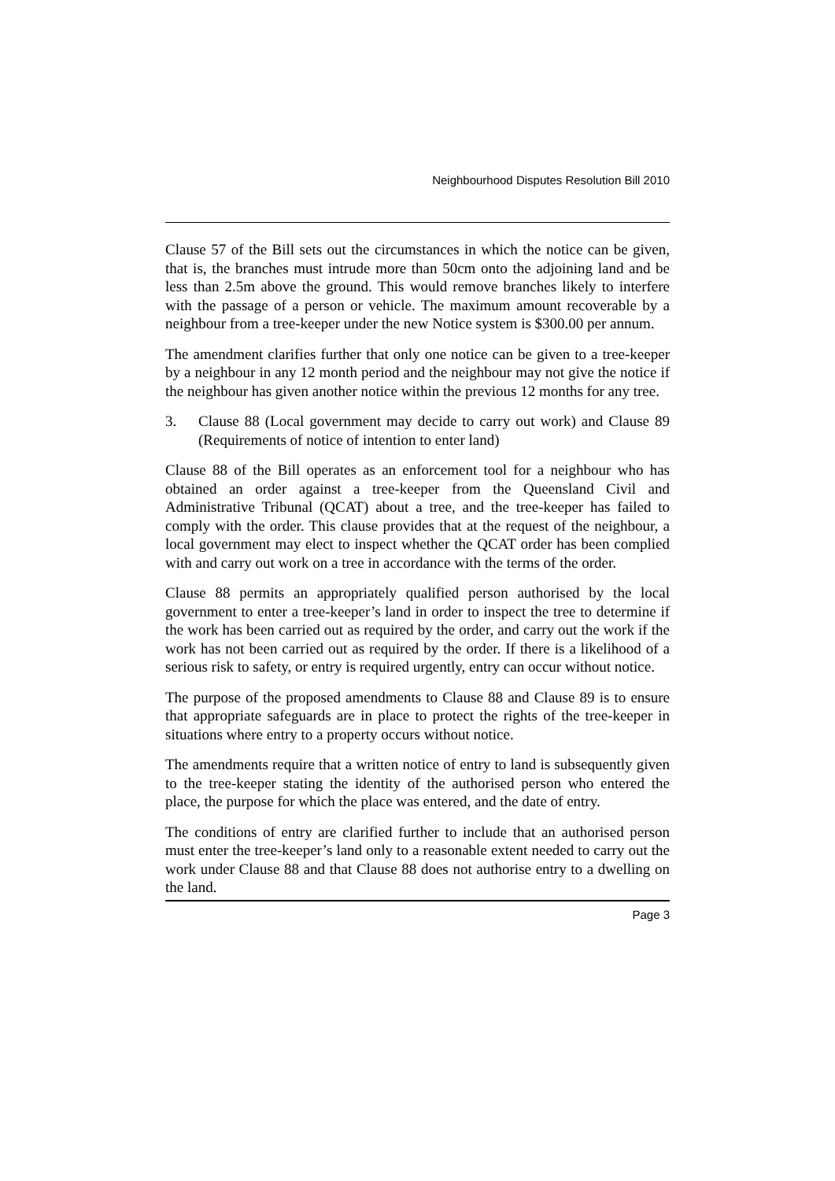Neighbourhood Disputes Resolution Bill 2010
Clause 57 of the Bill sets out the circumstances in which the notice can be given, that is, the branches must intrude more than 50cm onto the adjoining land and be less than 2.5m above the ground. This would remove branches likely to interfere with the passage of a person or vehicle. The maximum amount recoverable by a neighbour from a tree-keeper under the new Notice system is $300.00 per annum.
The amendment clarifies further that only one notice can be given to a tree-keeper by a neighbour in any 12 month period and the neighbour may not give the notice if the neighbour has given another notice within the previous 12 months for any tree.
3. Clause 88 (Local government may decide to carry out work) and Clause 89 (Requirements of notice of intention to enter land)
Clause 88 of the Bill operates as an enforcement tool for a neighbour who has obtained an order against a tree-keeper from the Queensland Civil and Administrative Tribunal (QCAT) about a tree, and the tree-keeper has failed to comply with the order. This clause provides that at the request of the neighbour, a local government may elect to inspect whether the QCAT order has been complied with and carry out work on a tree in accordance with the terms of the order.
Clause 88 permits an appropriately qualified person authorised by the local government to enter a tree-keeper’s land in order to inspect the tree to determine if the work has been carried out as required by the order, and carry out the work if the work has not been carried out as required by the order. If there is a likelihood of a serious risk to safety, or entry is required urgently, entry can occur without notice.
The purpose of the proposed amendments to Clause 88 and Clause 89 is to ensure that appropriate safeguards are in place to protect the rights of the tree-keeper in situations where entry to a property occurs without notice.
The amendments require that a written notice of entry to land is subsequently given to the tree-keeper stating the identity of the authorised person who entered the place, the purpose for which the place was entered, and the date of entry.
The conditions of entry are clarified further to include that an authorised person must enter the tree-keeper’s land only to a reasonable extent needed to carry out the work under Clause 88 and that Clause 88 does not authorise entry to a dwelling on the land.
Page 3